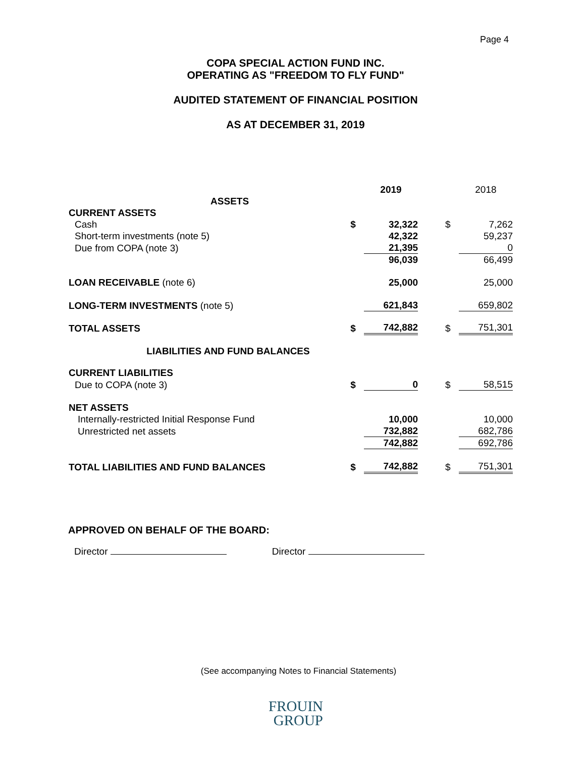Page 4
COPA SPECIAL ACTION FUND INC.
OPERATING AS "FREEDOM TO FLY FUND"
AUDITED STATEMENT OF FINANCIAL POSITION
AS AT DECEMBER 31, 2019
| | | 2019 | | | 2018 |
| ASSETS | | | | | |
| CURRENT ASSETS | | | | | |
| Cash | $ | 32,322 | | $ | 7,262 |
| Short-term investments (note 5) | | 42,322 | | | 59,237 |
| Due from COPA (note 3) | | 21,395 | | | 0 |
| | | 96,039 | | | 66,499 |
| LOAN RECEIVABLE (note 6) | | 25,000 | | | 25,000 |
| LONG-TERM INVESTMENTS (note 5) | | 621,843 | | | 659,802 |
| TOTAL ASSETS | $ | 742,882 | | $ | 751,301 |
| LIABILITIES AND FUND BALANCES | | | | | |
| CURRENT LIABILITIES | | | | | |
| Due to COPA (note 3) | $ | 0 | | $ | 58,515 |
| NET ASSETS | | | | | |
| Internally-restricted Initial Response Fund | | 10,000 | | | 10,000 |
| Unrestricted net assets | | 732,882 | | | 682,786 |
| | | 742,882 | | | 692,786 |
| TOTAL LIABILITIES AND FUND BALANCES | $ | 742,882 | | $ | 751,301 |
APPROVED ON BEHALF OF THE BOARD:
Director Director
(See accompanying Notes to Financial Statements)
FROUIN
GROUP